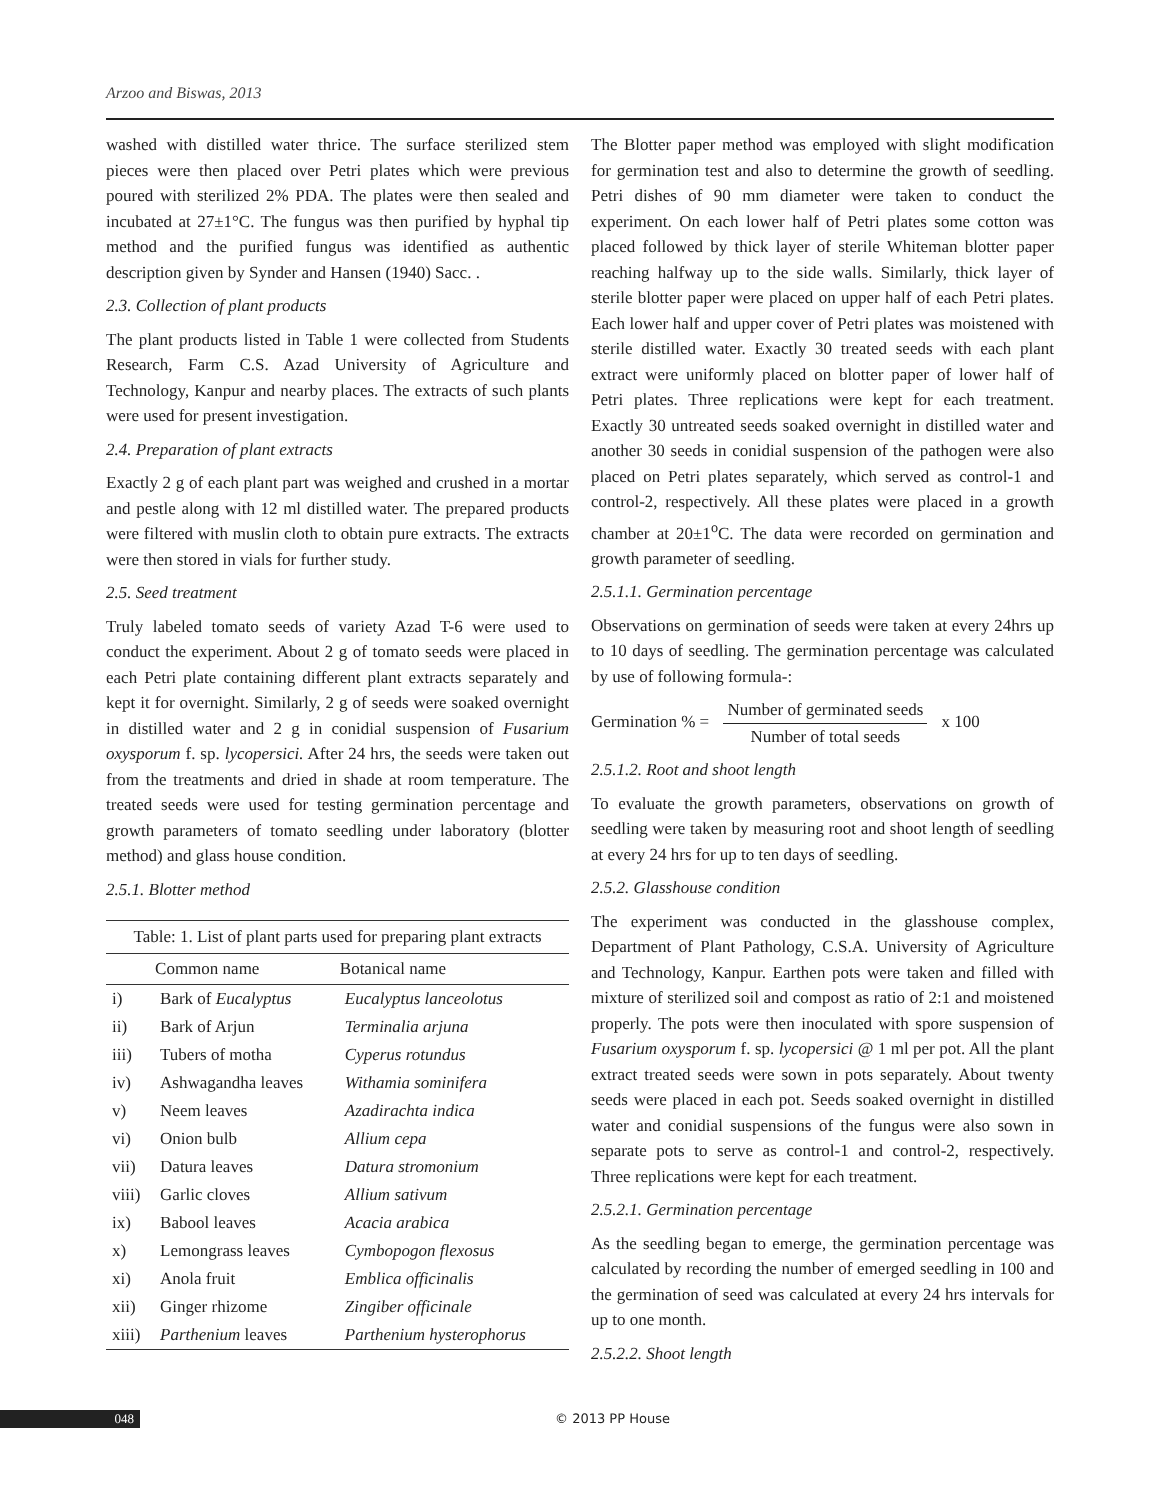Arzoo and Biswas, 2013
washed with distilled water thrice. The surface sterilized stem pieces were then placed over Petri plates which were previous poured with sterilized 2% PDA. The plates were then sealed and incubated at 27±1°C. The fungus was then purified by hyphal tip method and the purified fungus was identified as authentic description given by Synder and Hansen (1940) Sacc. .
2.3. Collection of plant products
The plant products listed in Table 1 were collected from Students Research, Farm C.S. Azad University of Agriculture and Technology, Kanpur and nearby places. The extracts of such plants were used for present investigation.
2.4. Preparation of plant extracts
Exactly 2 g of each plant part was weighed and crushed in a mortar and pestle along with 12 ml distilled water. The prepared products were filtered with muslin cloth to obtain pure extracts. The extracts were then stored in vials for further study.
2.5. Seed treatment
Truly labeled tomato seeds of variety Azad T-6 were used to conduct the experiment. About 2 g of tomato seeds were placed in each Petri plate containing different plant extracts separately and kept it for overnight. Similarly, 2 g of seeds were soaked overnight in distilled water and 2 g in conidial suspension of Fusarium oxysporum f. sp. lycopersici. After 24 hrs, the seeds were taken out from the treatments and dried in shade at room temperature. The treated seeds were used for testing germination percentage and growth parameters of tomato seedling under laboratory (blotter method) and glass house condition.
2.5.1. Blotter method
Table: 1. List of plant parts used for preparing plant extracts
| | Common name | Botanical name |
| --- | --- | --- |
| i) | Bark of Eucalyptus | Eucalyptus lanceolotus |
| ii) | Bark of Arjun | Terminalia arjuna |
| iii) | Tubers of motha | Cyperus rotundus |
| iv) | Ashwagandha leaves | Withamia sominifera |
| v) | Neem leaves | Azadirachta indica |
| vi) | Onion bulb | Allium cepa |
| vii) | Datura leaves | Datura stromonium |
| viii) | Garlic cloves | Allium sativum |
| ix) | Babool leaves | Acacia arabica |
| x) | Lemongrass leaves | Cymbopogon flexosus |
| xi) | Anola fruit | Emblica officinalis |
| xii) | Ginger rhizome | Zingiber officinale |
| xiii) | Parthenium leaves | Parthenium hysterophorus |
The Blotter paper method was employed with slight modification for germination test and also to determine the growth of seedling. Petri dishes of 90 mm diameter were taken to conduct the experiment. On each lower half of Petri plates some cotton was placed followed by thick layer of sterile Whiteman blotter paper reaching halfway up to the side walls. Similarly, thick layer of sterile blotter paper were placed on upper half of each Petri plates. Each lower half and upper cover of Petri plates was moistened with sterile distilled water. Exactly 30 treated seeds with each plant extract were uniformly placed on blotter paper of lower half of Petri plates. Three replications were kept for each treatment. Exactly 30 untreated seeds soaked overnight in distilled water and another 30 seeds in conidial suspension of the pathogen were also placed on Petri plates separately, which served as control-1 and control-2, respectively. All these plates were placed in a growth chamber at 20±1<sup>o</sup>C. The data were recorded on germination and growth parameter of seedling.
2.5.1.1. Germination percentage
Observations on germination of seeds were taken at every 24hrs up to 10 days of seedling. The germination percentage was calculated by use of following formula-:
Germination % = Number of germinated seeds Number of total seeds x 100
2.5.1.2. Root and shoot length
To evaluate the growth parameters, observations on growth of seedling were taken by measuring root and shoot length of seedling at every 24 hrs for up to ten days of seedling.
2.5.2. Glasshouse condition
The experiment was conducted in the glasshouse complex, Department of Plant Pathology, C.S.A. University of Agriculture and Technology, Kanpur. Earthen pots were taken and filled with mixture of sterilized soil and compost as ratio of 2:1 and moistened properly. The pots were then inoculated with spore suspension of Fusarium oxysporum f. sp. lycopersici @ 1 ml per pot. All the plant extract treated seeds were sown in pots separately. About twenty seeds were placed in each pot. Seeds soaked overnight in distilled water and conidial suspensions of the fungus were also sown in separate pots to serve as control-1 and control-2, respectively. Three replications were kept for each treatment.
2.5.2.1. Germination percentage
As the seedling began to emerge, the germination percentage was calculated by recording the number of emerged seedling in 100 and the germination of seed was calculated at every 24 hrs intervals for up to one month.
2.5.2.2. Shoot length
048 © 2013 PP House